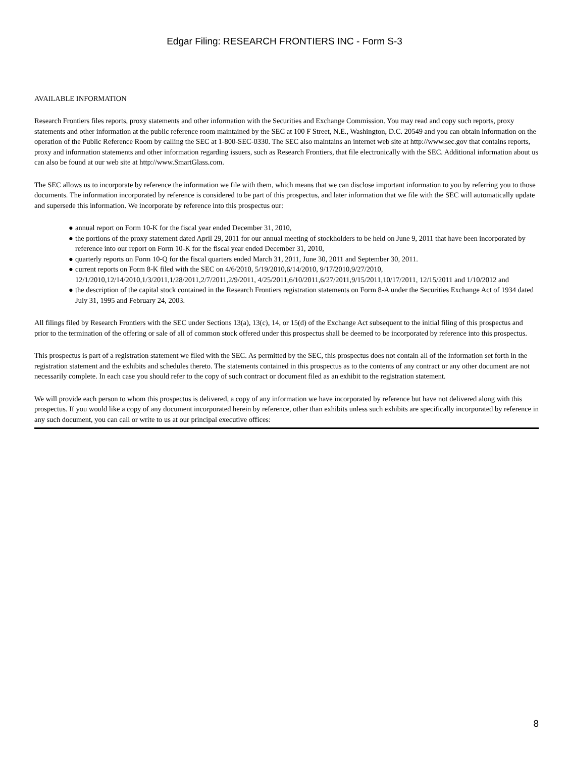Edgar Filing: RESEARCH FRONTIERS INC - Form S-3
AVAILABLE INFORMATION
Research Frontiers files reports, proxy statements and other information with the Securities and Exchange Commission. You may read and copy such reports, proxy statements and other information at the public reference room maintained by the SEC at 100 F Street, N.E., Washington, D.C. 20549 and you can obtain information on the operation of the Public Reference Room by calling the SEC at 1-800-SEC-0330. The SEC also maintains an internet web site at http://www.sec.gov that contains reports, proxy and information statements and other information regarding issuers, such as Research Frontiers, that file electronically with the SEC. Additional information about us can also be found at our web site at http://www.SmartGlass.com.
The SEC allows us to incorporate by reference the information we file with them, which means that we can disclose important information to you by referring you to those documents. The information incorporated by reference is considered to be part of this prospectus, and later information that we file with the SEC will automatically update and supersede this information. We incorporate by reference into this prospectus our:
● annual report on Form 10-K for the fiscal year ended December 31, 2010,
● the portions of the proxy statement dated April 29, 2011 for our annual meeting of stockholders to be held on June 9, 2011 that have been incorporated by reference into our report on Form 10-K for the fiscal year ended December 31, 2010,
● quarterly reports on Form 10-Q for the fiscal quarters ended March 31, 2011, June 30, 2011 and September 30, 2011.
● current reports on Form 8-K filed with the SEC on 4/6/2010, 5/19/2010,6/14/2010, 9/17/2010,9/27/2010, 12/1/2010,12/14/2010,1/3/2011,1/28/2011,2/7/2011,2/9/2011, 4/25/2011,6/10/2011,6/27/2011,9/15/2011,10/17/2011, 12/15/2011 and 1/10/2012 and
● the description of the capital stock contained in the Research Frontiers registration statements on Form 8-A under the Securities Exchange Act of 1934 dated July 31, 1995 and February 24, 2003.
All filings filed by Research Frontiers with the SEC under Sections 13(a), 13(c), 14, or 15(d) of the Exchange Act subsequent to the initial filing of this prospectus and prior to the termination of the offering or sale of all of common stock offered under this prospectus shall be deemed to be incorporated by reference into this prospectus.
This prospectus is part of a registration statement we filed with the SEC. As permitted by the SEC, this prospectus does not contain all of the information set forth in the registration statement and the exhibits and schedules thereto. The statements contained in this prospectus as to the contents of any contract or any other document are not necessarily complete. In each case you should refer to the copy of such contract or document filed as an exhibit to the registration statement.
We will provide each person to whom this prospectus is delivered, a copy of any information we have incorporated by reference but have not delivered along with this prospectus. If you would like a copy of any document incorporated herein by reference, other than exhibits unless such exhibits are specifically incorporated by reference in any such document, you can call or write to us at our principal executive offices:
8